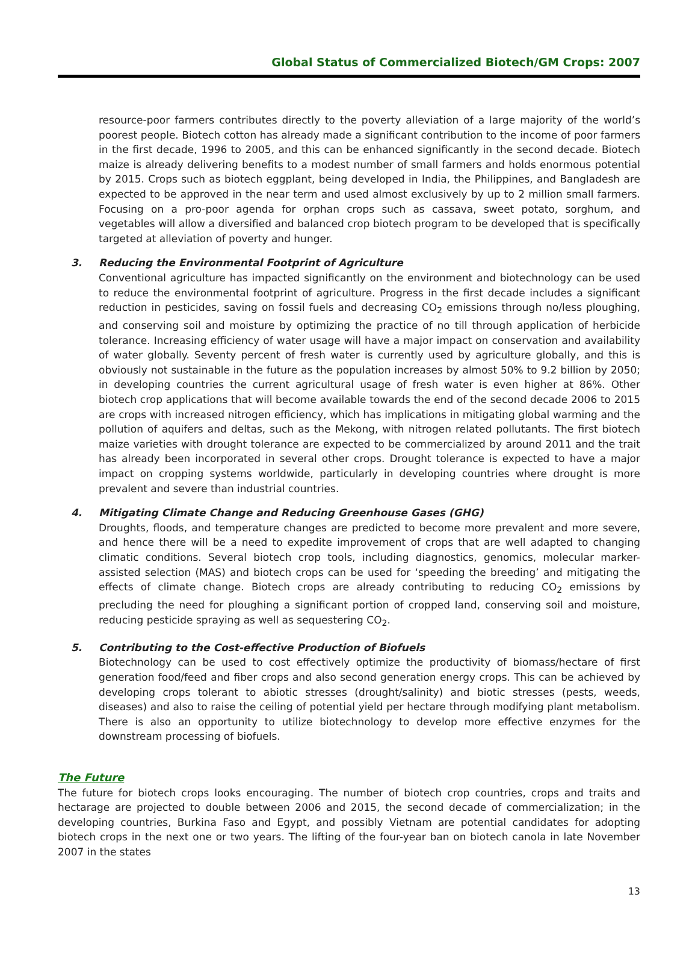Global Status of Commercialized Biotech/GM Crops: 2007
resource-poor farmers contributes directly to the poverty alleviation of a large majority of the world’s poorest people. Biotech cotton has already made a significant contribution to the income of poor farmers in the first decade, 1996 to 2005, and this can be enhanced significantly in the second decade. Biotech maize is already delivering benefits to a modest number of small farmers and holds enormous potential by 2015. Crops such as biotech eggplant, being developed in India, the Philippines, and Bangladesh are expected to be approved in the near term and used almost exclusively by up to 2 million small farmers. Focusing on a pro-poor agenda for orphan crops such as cassava, sweet potato, sorghum, and vegetables will allow a diversified and balanced crop biotech program to be developed that is specifically targeted at alleviation of poverty and hunger.
3. Reducing the Environmental Footprint of Agriculture
Conventional agriculture has impacted significantly on the environment and biotechnology can be used to reduce the environmental footprint of agriculture. Progress in the first decade includes a significant reduction in pesticides, saving on fossil fuels and decreasing CO<sub>2</sub> emissions through no/less ploughing, and conserving soil and moisture by optimizing the practice of no till through application of herbicide tolerance. Increasing efficiency of water usage will have a major impact on conservation and availability of water globally. Seventy percent of fresh water is currently used by agriculture globally, and this is obviously not sustainable in the future as the population increases by almost 50% to 9.2 billion by 2050; in developing countries the current agricultural usage of fresh water is even higher at 86%. Other biotech crop applications that will become available towards the end of the second decade 2006 to 2015 are crops with increased nitrogen efficiency, which has implications in mitigating global warming and the pollution of aquifers and deltas, such as the Mekong, with nitrogen related pollutants. The first biotech maize varieties with drought tolerance are expected to be commercialized by around 2011 and the trait has already been incorporated in several other crops. Drought tolerance is expected to have a major impact on cropping systems worldwide, particularly in developing countries where drought is more prevalent and severe than industrial countries.
4. Mitigating Climate Change and Reducing Greenhouse Gases (GHG)
Droughts, floods, and temperature changes are predicted to become more prevalent and more severe, and hence there will be a need to expedite improvement of crops that are well adapted to changing climatic conditions. Several biotech crop tools, including diagnostics, genomics, molecular marker-assisted selection (MAS) and biotech crops can be used for ‘speeding the breeding’ and mitigating the effects of climate change. Biotech crops are already contributing to reducing CO<sub>2</sub> emissions by precluding the need for ploughing a significant portion of cropped land, conserving soil and moisture, reducing pesticide spraying as well as sequestering CO<sub>2</sub>.
5. Contributing to the Cost-effective Production of Biofuels
Biotechnology can be used to cost effectively optimize the productivity of biomass/hectare of first generation food/feed and fiber crops and also second generation energy crops. This can be achieved by developing crops tolerant to abiotic stresses (drought/salinity) and biotic stresses (pests, weeds, diseases) and also to raise the ceiling of potential yield per hectare through modifying plant metabolism. There is also an opportunity to utilize biotechnology to develop more effective enzymes for the downstream processing of biofuels.
The Future
The future for biotech crops looks encouraging. The number of biotech crop countries, crops and traits and hectarage are projected to double between 2006 and 2015, the second decade of commercialization; in the developing countries, Burkina Faso and Egypt, and possibly Vietnam are potential candidates for adopting biotech crops in the next one or two years. The lifting of the four-year ban on biotech canola in late November 2007 in the states
13